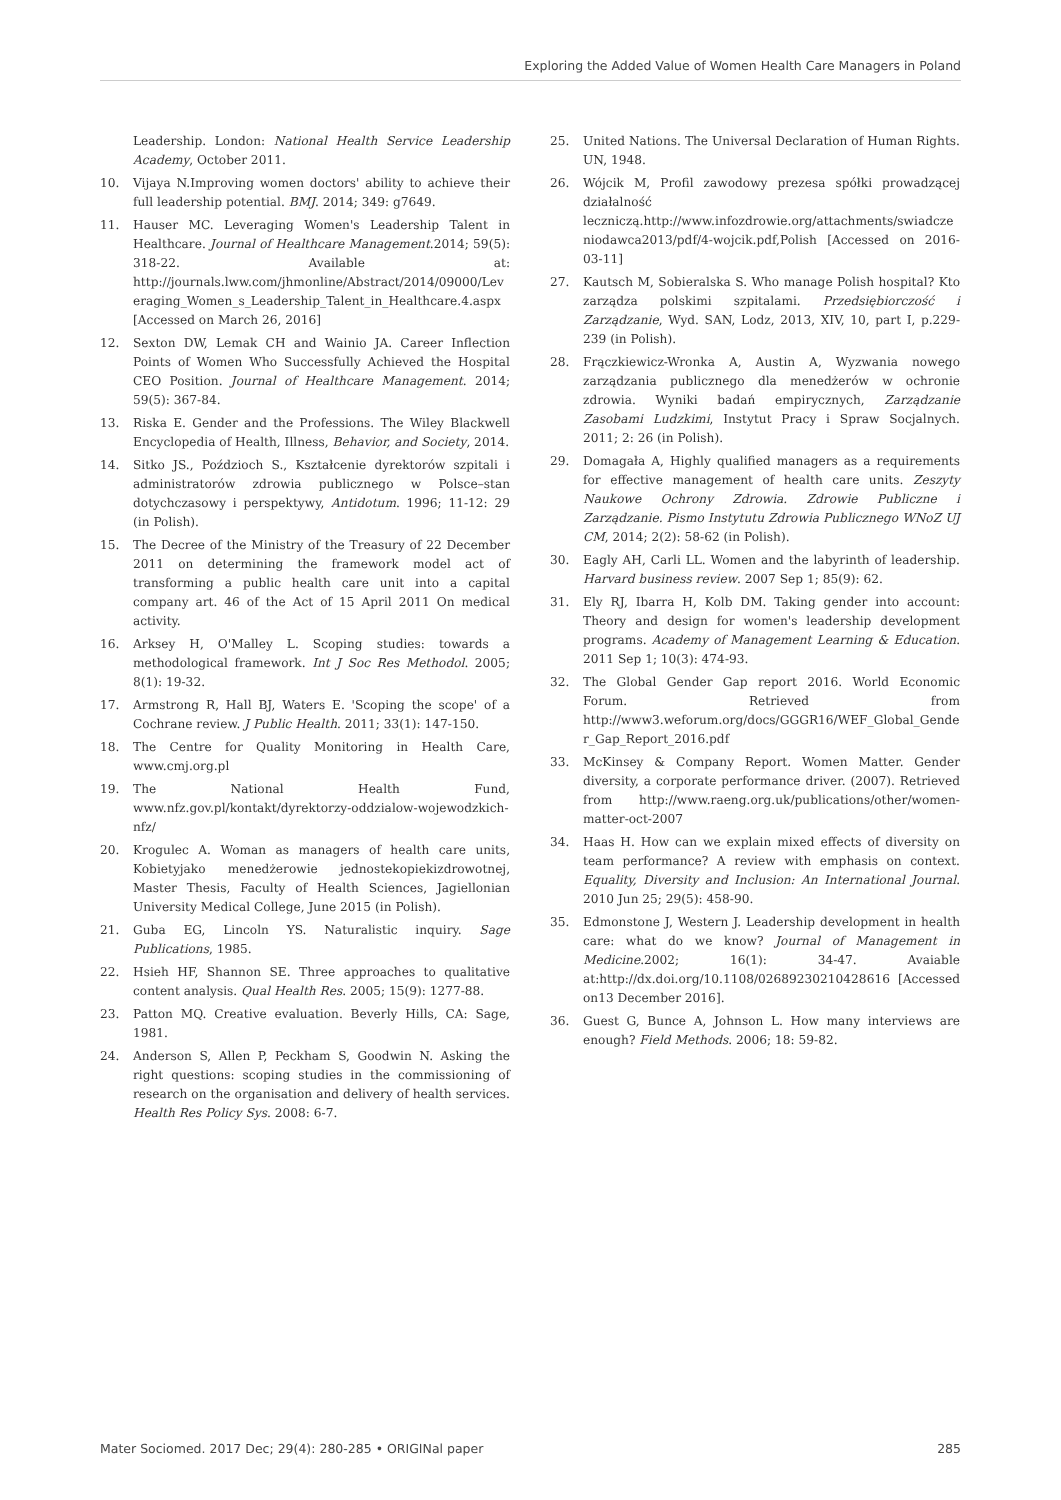Exploring the Added Value of Women Health Care Managers in Poland
Leadership. London: National Health Service Leadership Academy, October 2011.
10. Vijaya N.Improving women doctors' ability to achieve their full leadership potential. BMJ. 2014; 349: g7649.
11. Hauser MC. Leveraging Women's Leadership Talent in Healthcare. Journal of Healthcare Management.2014; 59(5): 318-22. Available at: http://journals.lww.com/jhmonline/Abstract/2014/09000/Leveraging_Women_s_Leadership_Talent_in_Healthcare.4.aspx [Accessed on March 26, 2016]
12. Sexton DW, Lemak CH and Wainio JA. Career Inflection Points of Women Who Successfully Achieved the Hospital CEO Position. Journal of Healthcare Management. 2014; 59(5): 367-84.
13. Riska E. Gender and the Professions. The Wiley Blackwell Encyclopedia of Health, Illness, Behavior, and Society, 2014.
14. Sitko JS., Poździoch S., Kształcenie dyrektorów szpitali i administratorów zdrowia publicznego w Polsce–stan dotychczasowy i perspektywy, Antidotum. 1996; 11-12: 29 (in Polish).
15. The Decree of the Ministry of the Treasury of 22 December 2011 on determining the framework model act of transforming a public health care unit into a capital company art. 46 of the Act of 15 April 2011 On medical activity.
16. Arksey H, O'Malley L. Scoping studies: towards a methodological framework. Int J Soc Res Methodol. 2005; 8(1): 19-32.
17. Armstrong R, Hall BJ, Waters E. 'Scoping the scope' of a Cochrane review. J Public Health. 2011; 33(1): 147-150.
18. The Centre for Quality Monitoring in Health Care, www.cmj.org.pl
19. The National Health Fund, www.nfz.gov.pl/kontakt/dyrektorzy-oddzialow-wojewodzkich-nfz/
20. Krogulec A. Woman as managers of health care units, Kobietyjako menedżerowie jednostekopiekizdrowotnej, Master Thesis, Faculty of Health Sciences, Jagiellonian University Medical College, June 2015 (in Polish).
21. Guba EG, Lincoln YS. Naturalistic inquiry. Sage Publications, 1985.
22. Hsieh HF, Shannon SE. Three approaches to qualitative content analysis. Qual Health Res. 2005; 15(9): 1277-88.
23. Patton MQ. Creative evaluation. Beverly Hills, CA: Sage, 1981.
24. Anderson S, Allen P, Peckham S, Goodwin N. Asking the right questions: scoping studies in the commissioning of research on the organisation and delivery of health services. Health Res Policy Sys. 2008: 6-7.
25. United Nations. The Universal Declaration of Human Rights. UN, 1948.
26. Wójcik M, Profil zawodowy prezesa spółki prowadzącej działalność leczniczą.http://www.infozdrowie.org/attachments/swiadczeniodawca2013/pdf/4-wojcik.pdf,Polish [Accessed on 2016-03-11]
27. Kautsch M, Sobieralska S. Who manage Polish hospital? Kto zarządza polskimi szpitalami. Przedsiębiorczość i Zarządzanie, Wyd. SAN, Lodz, 2013, XIV, 10, part I, p.229-239 (in Polish).
28. Frączkiewicz-Wronka A, Austin A, Wyzwania nowego zarządzania publicznego dla menedżerów w ochronie zdrowia. Wyniki badań empirycznych, Zarządzanie Zasobami Ludzkimi, Instytut Pracy i Spraw Socjalnych. 2011; 2: 26 (in Polish).
29. Domagała A, Highly qualified managers as a requirements for effective management of health care units. Zeszyty Naukowe Ochrony Zdrowia. Zdrowie Publiczne i Zarządzanie. Pismo Instytutu Zdrowia Publicznego WNoZ UJ CM, 2014; 2(2): 58-62 (in Polish).
30. Eagly AH, Carli LL. Women and the labyrinth of leadership. Harvard business review. 2007 Sep 1; 85(9): 62.
31. Ely RJ, Ibarra H, Kolb DM. Taking gender into account: Theory and design for women's leadership development programs. Academy of Management Learning & Education. 2011 Sep 1; 10(3): 474-93.
32. The Global Gender Gap report 2016. World Economic Forum. Retrieved from http://www3.weforum.org/docs/GGGR16/WEF_Global_Gender_Gap_Report_2016.pdf
33. McKinsey & Company Report. Women Matter. Gender diversity, a corporate performance driver. (2007). Retrieved from http://www.raeng.org.uk/publications/other/women-matter-oct-2007
34. Haas H. How can we explain mixed effects of diversity on team performance? A review with emphasis on context. Equality, Diversity and Inclusion: An International Journal. 2010 Jun 25; 29(5): 458-90.
35. Edmonstone J, Western J. Leadership development in health care: what do we know? Journal of Management in Medicine.2002; 16(1): 34-47. Avaiable at:http://dx.doi.org/10.1108/02689230210428616 [Accessed on13 December 2016].
36. Guest G, Bunce A, Johnson L. How many interviews are enough? Field Methods. 2006; 18: 59-82.
Mater Sociomed. 2017 Dec; 29(4): 280-285 • ORIGINal paper 285